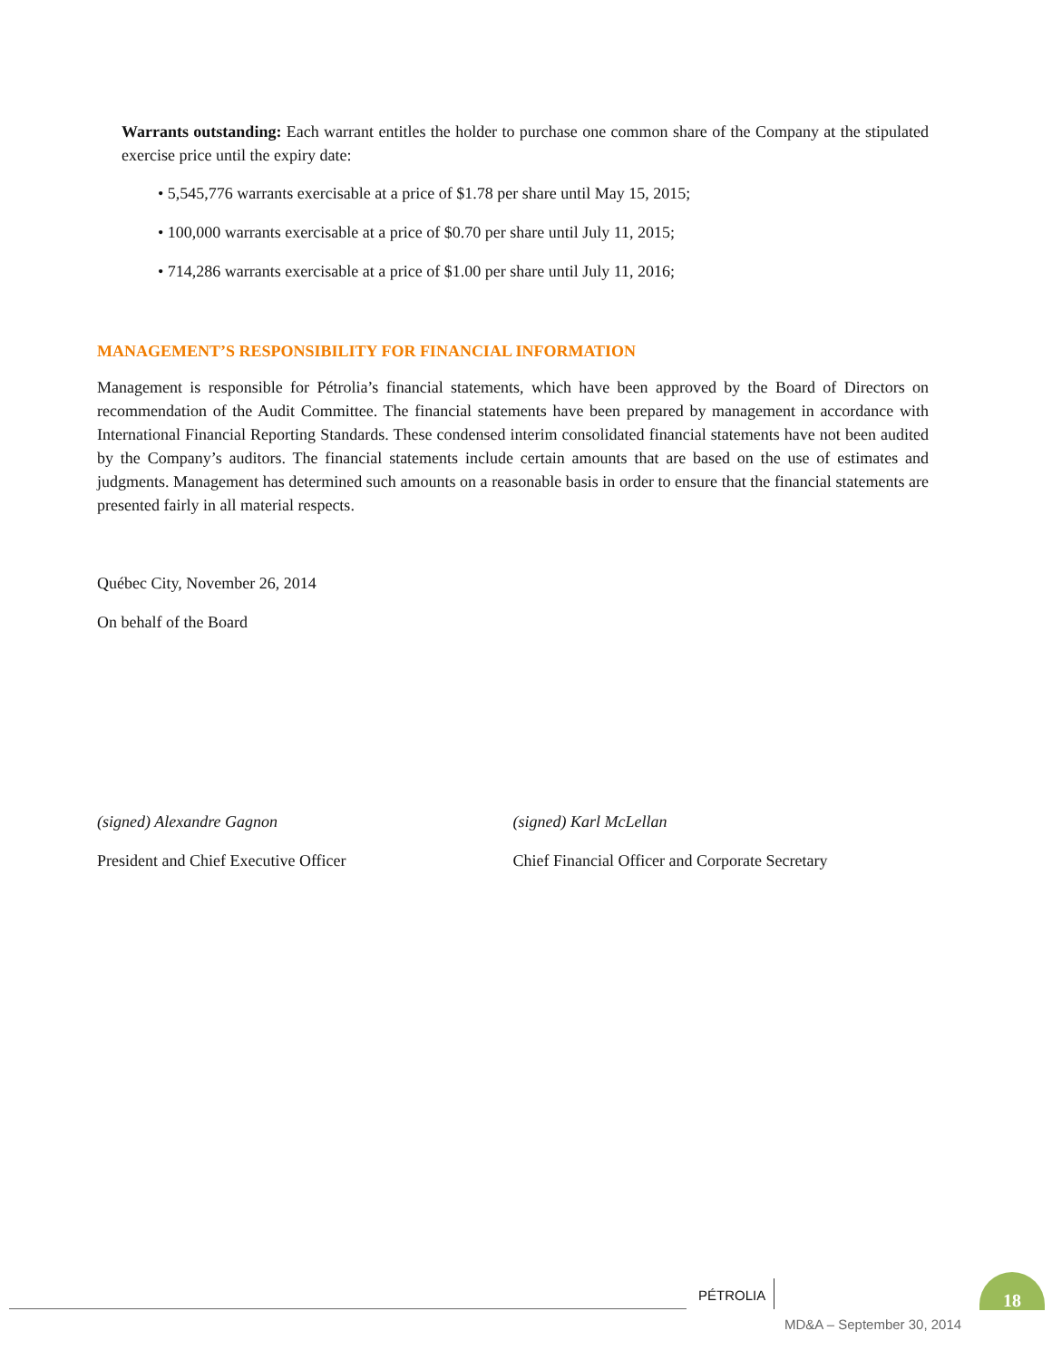Warrants outstanding: Each warrant entitles the holder to purchase one common share of the Company at the stipulated exercise price until the expiry date:
• 5,545,776 warrants exercisable at a price of $1.78 per share until May 15, 2015;
• 100,000 warrants exercisable at a price of $0.70 per share until July 11, 2015;
• 714,286 warrants exercisable at a price of $1.00 per share until July 11, 2016;
MANAGEMENT’S RESPONSIBILITY FOR FINANCIAL INFORMATION
Management is responsible for Pétrolia’s financial statements, which have been approved by the Board of Directors on recommendation of the Audit Committee. The financial statements have been prepared by management in accordance with International Financial Reporting Standards. These condensed interim consolidated financial statements have not been audited by the Company’s auditors. The financial statements include certain amounts that are based on the use of estimates and judgments. Management has determined such amounts on a reasonable basis in order to ensure that the financial statements are presented fairly in all material respects.
Québec City, November 26, 2014
On behalf of the Board
(signed) Alexandre Gagnon (signed) Karl McLellan
President and Chief Executive Officer Chief Financial Officer and Corporate Secretary
PÉTROLIA
18
MD&A – September 30, 2014